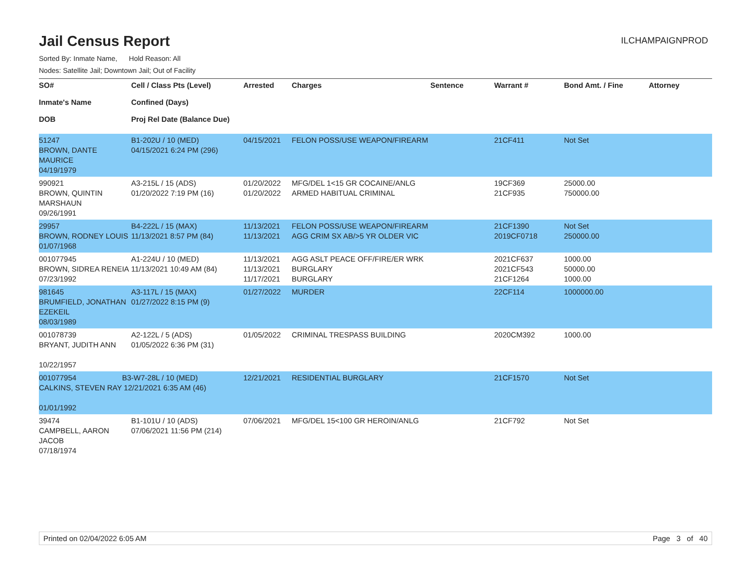ILCHAMPAIGNPROD
Jail Census Report
Sorted By: Inmate Name, Hold Reason: All
Nodes: Satellite Jail; Downtown Jail; Out of Facility
| SO# Inmate's Name DOB | Cell / Class Pts (Level) Confined (Days) Proj Rel Date (Balance Due) | Arrested | Charges | Sentence | Warrant # | Bond Amt. / Fine | Attorney |
| --- | --- | --- | --- | --- | --- | --- | --- |
| 51247 BROWN, DANTE MAURICE 04/19/1979 | B1-202U / 10 (MED) 04/15/2021 6:24 PM (296) | 04/15/2021 | FELON POSS/USE WEAPON/FIREARM | | 21CF411 | Not Set | |
| 990921 BROWN, QUINTIN MARSHAUN 09/26/1991 | A3-215L / 15 (ADS) 01/20/2022 7:19 PM (16) | 01/20/2022 01/20/2022 | MFG/DEL 1<15 GR COCAINE/ANLG ARMED HABITUAL CRIMINAL | | 19CF369 21CF935 | 25000.00 750000.00 | |
| 29957 BROWN, RODNEY LOUIS 01/07/1968 | B4-222L / 15 (MAX) 11/13/2021 8:57 PM (84) | 11/13/2021 11/13/2021 | FELON POSS/USE WEAPON/FIREARM AGG CRIM SX AB/>5 YR OLDER VIC | | 21CF1390 2019CF0718 | Not Set 250000.00 | |
| 001077945 BROWN, SIDREA RENEIA 07/23/1992 | A1-224U / 10 (MED) 11/13/2021 10:49 AM (84) | 11/13/2021 11/13/2021 11/17/2021 | AGG ASLT PEACE OFF/FIRE/ER WRK BURGLARY BURGLARY | | 2021CF637 2021CF543 21CF1264 | 1000.00 50000.00 1000.00 | |
| 981645 BRUMFIELD, JONATHAN EZEKEIL 08/03/1989 | A3-117L / 15 (MAX) 01/27/2022 8:15 PM (9) | 01/27/2022 | MURDER | | 22CF114 | 1000000.00 | |
| 001078739 BRYANT, JUDITH ANN 10/22/1957 | A2-122L / 5 (ADS) 01/05/2022 6:36 PM (31) | 01/05/2022 | CRIMINAL TRESPASS BUILDING | | 2020CM392 | 1000.00 | |
| 001077954 B3-W7-28L / 10 (MED) CALKINS, STEVEN RAY 12/21/2021 6:35 AM (46) 01/01/1992 | | 12/21/2021 | RESIDENTIAL BURGLARY | | 21CF1570 | Not Set | |
| 39474 CAMPBELL, AARON JACOB 07/18/1974 | B1-101U / 10 (ADS) 07/06/2021 11:56 PM (214) | 07/06/2021 | MFG/DEL 15<100 GR HEROIN/ANLG | | 21CF792 | Not Set | |
Printed on 02/04/2022 6:05 AM Page 3 of 40